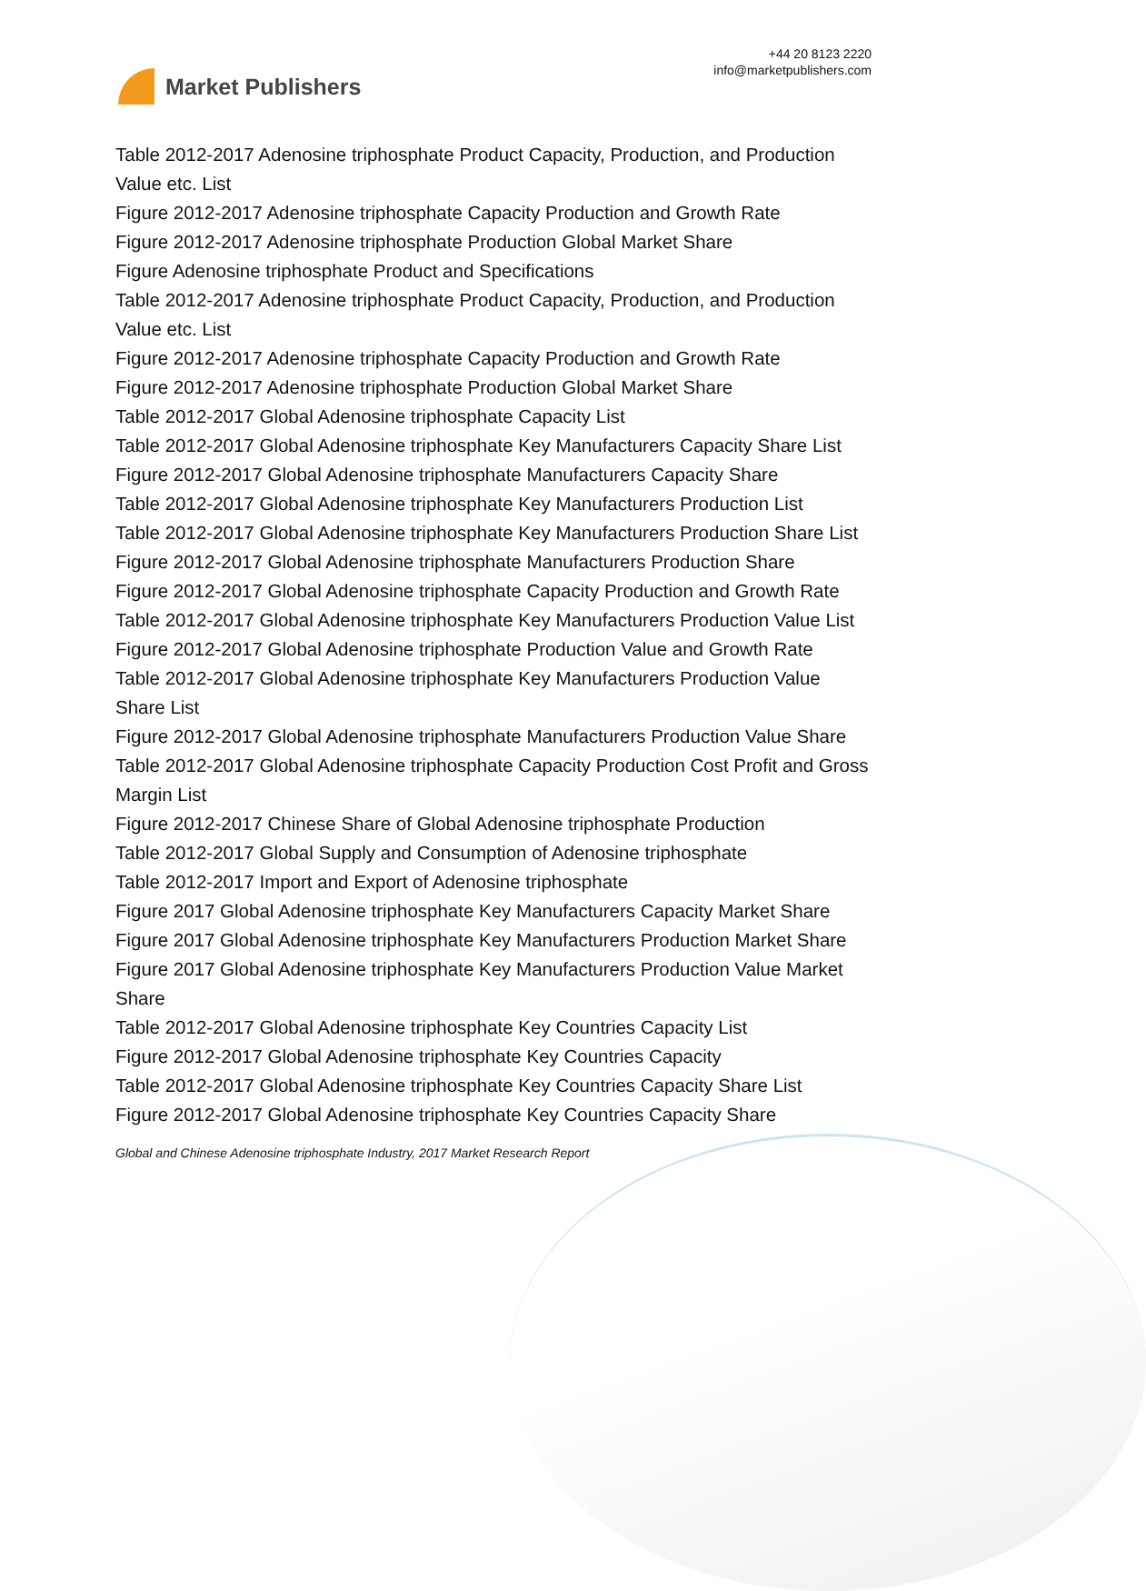Market Publishers
+44 20 8123 2220
info@marketpublishers.com
Table 2012-2017 Adenosine triphosphate Product Capacity, Production, and Production Value etc. List
Figure 2012-2017 Adenosine triphosphate Capacity Production and Growth Rate
Figure 2012-2017 Adenosine triphosphate Production Global Market Share
Figure Adenosine triphosphate Product and Specifications
Table 2012-2017 Adenosine triphosphate Product Capacity, Production, and Production Value etc. List
Figure 2012-2017 Adenosine triphosphate Capacity Production and Growth Rate
Figure 2012-2017 Adenosine triphosphate Production Global Market Share
Table 2012-2017 Global Adenosine triphosphate Capacity List
Table 2012-2017 Global Adenosine triphosphate Key Manufacturers Capacity Share List
Figure 2012-2017 Global Adenosine triphosphate Manufacturers Capacity Share
Table 2012-2017 Global Adenosine triphosphate Key Manufacturers Production List
Table 2012-2017 Global Adenosine triphosphate Key Manufacturers Production Share List
Figure 2012-2017 Global Adenosine triphosphate Manufacturers Production Share
Figure 2012-2017 Global Adenosine triphosphate Capacity Production and Growth Rate
Table 2012-2017 Global Adenosine triphosphate Key Manufacturers Production Value List
Figure 2012-2017 Global Adenosine triphosphate Production Value and Growth Rate
Table 2012-2017 Global Adenosine triphosphate Key Manufacturers Production Value Share List
Figure 2012-2017 Global Adenosine triphosphate Manufacturers Production Value Share
Table 2012-2017 Global Adenosine triphosphate Capacity Production Cost Profit and Gross Margin List
Figure 2012-2017 Chinese Share of Global Adenosine triphosphate Production
Table 2012-2017 Global Supply and Consumption of Adenosine triphosphate
Table 2012-2017 Import and Export of Adenosine triphosphate
Figure 2017 Global Adenosine triphosphate Key Manufacturers Capacity Market Share
Figure 2017 Global Adenosine triphosphate Key Manufacturers Production Market Share
Figure 2017 Global Adenosine triphosphate Key Manufacturers Production Value Market Share
Table 2012-2017 Global Adenosine triphosphate Key Countries Capacity List
Figure 2012-2017 Global Adenosine triphosphate Key Countries Capacity
Table 2012-2017 Global Adenosine triphosphate Key Countries Capacity Share List
Figure 2012-2017 Global Adenosine triphosphate Key Countries Capacity Share
Global and Chinese Adenosine triphosphate Industry, 2017 Market Research Report